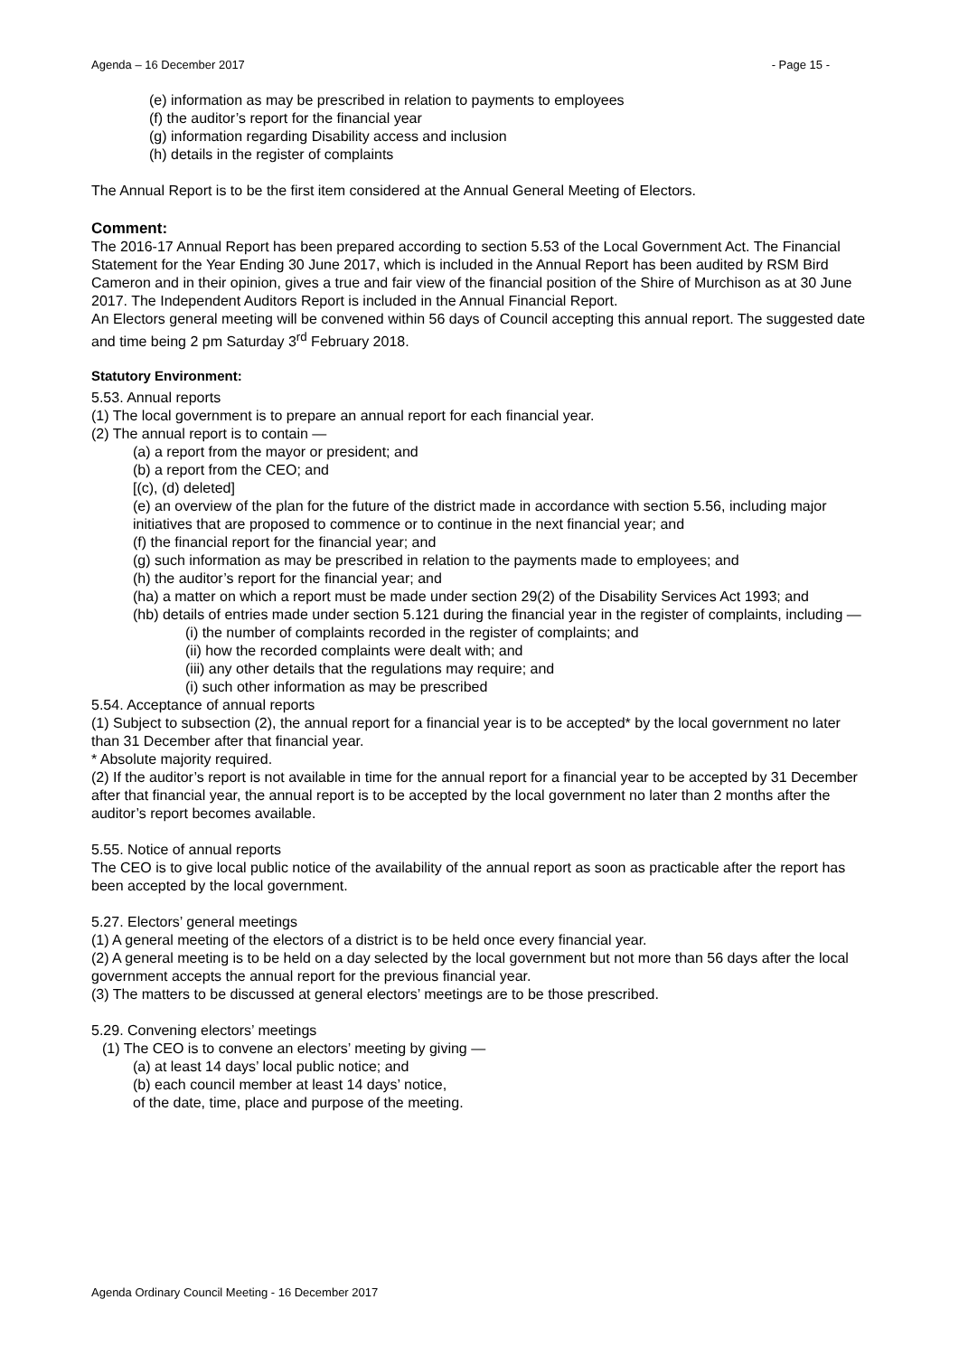Agenda – 16 December 2017 - Page 15 -
(e) information as may be prescribed in relation to payments to employees
(f) the auditor’s report for the financial year
(g) information regarding Disability access and inclusion
(h) details in the register of complaints
The Annual Report is to be the first item considered at the Annual General Meeting of Electors.
Comment:
The 2016-17 Annual Report has been prepared according to section 5.53 of the Local Government Act. The Financial Statement for the Year Ending 30 June 2017, which is included in the Annual Report has been audited by RSM Bird Cameron and in their opinion, gives a true and fair view of the financial position of the Shire of Murchison as at 30 June 2017. The Independent Auditors Report is included in the Annual Financial Report.
An Electors general meeting will be convened within 56 days of Council accepting this annual report. The suggested date and time being 2 pm Saturday 3<sup>rd</sup> February 2018.
Statutory Environment:
5.53. Annual reports
(1) The local government is to prepare an annual report for each financial year.
(2) The annual report is to contain —
(a) a report from the mayor or president; and
(b) a report from the CEO; and
[(c), (d) deleted]
(e) an overview of the plan for the future of the district made in accordance with section 5.56, including major initiatives that are proposed to commence or to continue in the next financial year; and
(f) the financial report for the financial year; and
(g) such information as may be prescribed in relation to the payments made to employees; and
(h) the auditor’s report for the financial year; and
(ha) a matter on which a report must be made under section 29(2) of the Disability Services Act 1993; and
(hb) details of entries made under section 5.121 during the financial year in the register of complaints, including —
(i) the number of complaints recorded in the register of complaints; and
(ii) how the recorded complaints were dealt with; and
(iii) any other details that the regulations may require; and
(i) such other information as may be prescribed
5.54. Acceptance of annual reports
(1) Subject to subsection (2), the annual report for a financial year is to be accepted* by the local government no later than 31 December after that financial year.
* Absolute majority required.
(2) If the auditor’s report is not available in time for the annual report for a financial year to be accepted by 31 December after that financial year, the annual report is to be accepted by the local government no later than 2 months after the auditor’s report becomes available.
5.55. Notice of annual reports
The CEO is to give local public notice of the availability of the annual report as soon as practicable after the report has been accepted by the local government.
5.27. Electors’ general meetings
(1) A general meeting of the electors of a district is to be held once every financial year.
(2) A general meeting is to be held on a day selected by the local government but not more than 56 days after the local government accepts the annual report for the previous financial year.
(3) The matters to be discussed at general electors’ meetings are to be those prescribed.
5.29. Convening electors’ meetings
(1) The CEO is to convene an electors’ meeting by giving —
(a) at least 14 days’ local public notice; and
(b) each council member at least 14 days’ notice,
of the date, time, place and purpose of the meeting.
Agenda Ordinary Council Meeting - 16 December 2017